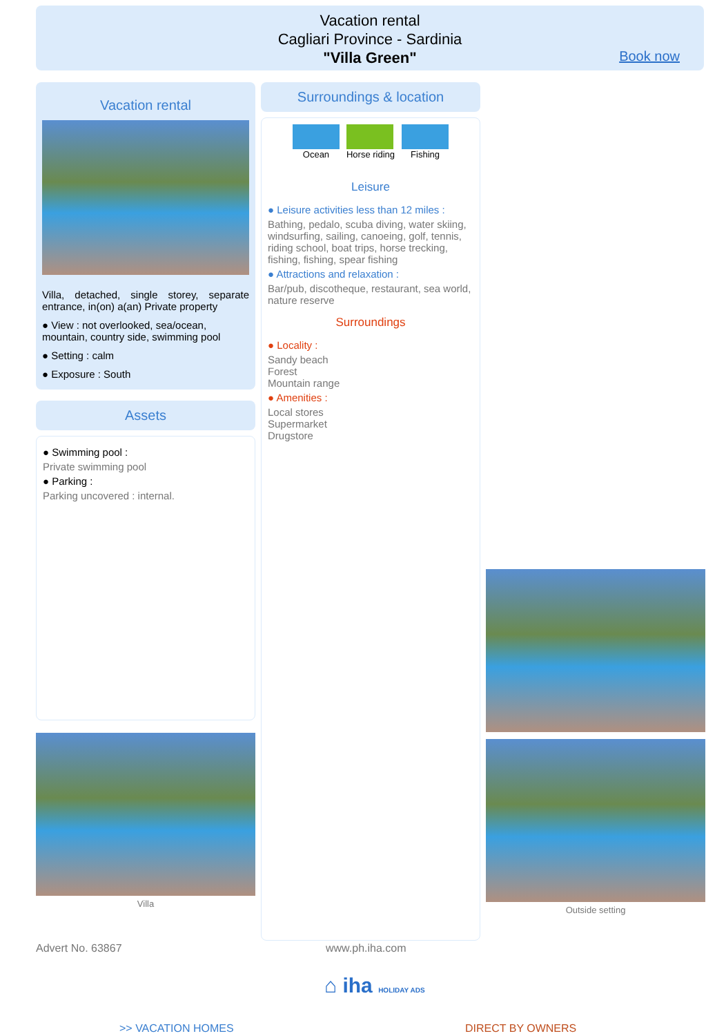Vacation rental
Cagliari Province - Sardinia
"Villa Green"
Book now
Vacation rental
Villa, detached, single storey, separate entrance, in(on) a(an) Private property
● View : not overlooked, sea/ocean, mountain, country side, swimming pool
● Setting : calm
● Exposure : South
Assets
● Swimming pool :
Private swimming pool
● Parking :
Parking uncovered : internal.
Villa
Surroundings & location
Ocean Horse riding Fishing
Leisure
● Leisure activities less than 12 miles :
Bathing, pedalo, scuba diving, water skiing, windsurfing, sailing, canoeing, golf, tennis, riding school, boat trips, horse trecking, fishing, fishing, spear fishing
● Attractions and relaxation :
Bar/pub, discotheque, restaurant, sea world, nature reserve
Surroundings
● Locality :
Sandy beach
Forest
Mountain range
● Amenities :
Local stores
Supermarket
Drugstore
Outside setting
Advert No. 63867 www.ph.iha.com
⌂ iha HOLIDAY ADS
>> VACATION HOMES DIRECT BY OWNERS